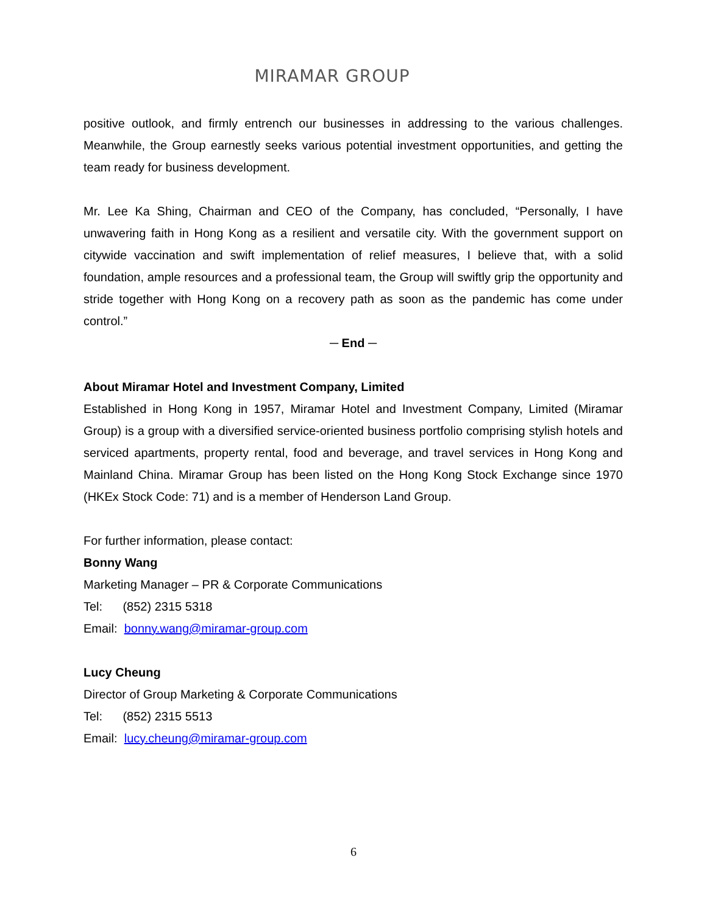MIRAMAR GROUP
positive outlook, and firmly entrench our businesses in addressing to the various challenges. Meanwhile, the Group earnestly seeks various potential investment opportunities, and getting the team ready for business development.
Mr. Lee Ka Shing, Chairman and CEO of the Company, has concluded, “Personally, I have unwavering faith in Hong Kong as a resilient and versatile city. With the government support on citywide vaccination and swift implementation of relief measures, I believe that, with a solid foundation, ample resources and a professional team, the Group will swiftly grip the opportunity and stride together with Hong Kong on a recovery path as soon as the pandemic has come under control.”
─ End ─
About Miramar Hotel and Investment Company, Limited
Established in Hong Kong in 1957, Miramar Hotel and Investment Company, Limited (Miramar Group) is a group with a diversified service-oriented business portfolio comprising stylish hotels and serviced apartments, property rental, food and beverage, and travel services in Hong Kong and Mainland China. Miramar Group has been listed on the Hong Kong Stock Exchange since 1970 (HKEx Stock Code: 71) and is a member of Henderson Land Group.
For further information, please contact:
Bonny Wang
Marketing Manager – PR & Corporate Communications
Tel: (852) 2315 5318
Email: bonny.wang@miramar-group.com
Lucy Cheung
Director of Group Marketing & Corporate Communications
Tel: (852) 2315 5513
Email: lucy.cheung@miramar-group.com
6